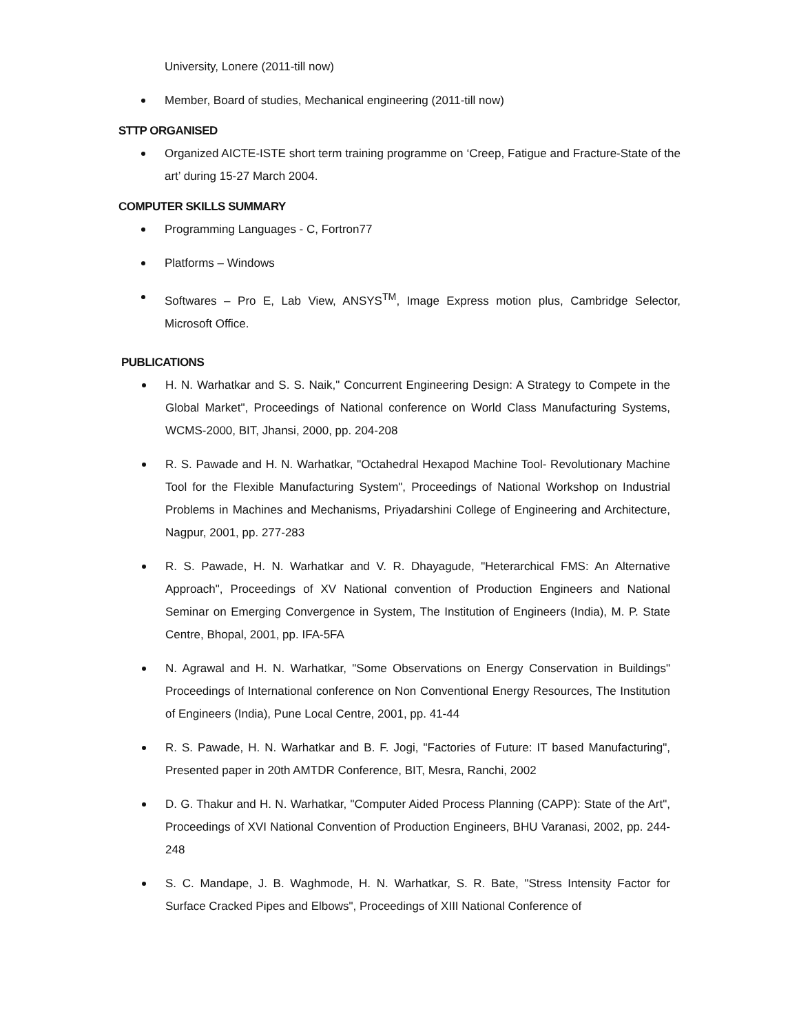University, Lonere (2011-till now)
Member, Board of studies, Mechanical engineering (2011-till now)
STTP ORGANISED
Organized AICTE-ISTE short term training programme on ‘Creep, Fatigue and Fracture-State of the art’ during 15-27 March 2004.
COMPUTER SKILLS SUMMARY
Programming Languages - C, Fortron77
Platforms – Windows
Softwares – Pro E, Lab View, ANSYS<sup>TM</sup>, Image Express motion plus, Cambridge Selector, Microsoft Office.
PUBLICATIONS
H. N. Warhatkar and S. S. Naik," Concurrent Engineering Design: A Strategy to Compete in the Global Market", Proceedings of National conference on World Class Manufacturing Systems, WCMS-2000, BIT, Jhansi, 2000, pp. 204-208
R. S. Pawade and H. N. Warhatkar, "Octahedral Hexapod Machine Tool- Revolutionary Machine Tool for the Flexible Manufacturing System", Proceedings of National Workshop on Industrial Problems in Machines and Mechanisms, Priyadarshini College of Engineering and Architecture, Nagpur, 2001, pp. 277-283
R. S. Pawade, H. N. Warhatkar and V. R. Dhayagude, "Heterarchical FMS: An Alternative Approach", Proceedings of XV National convention of Production Engineers and National Seminar on Emerging Convergence in System, The Institution of Engineers (India), M. P. State Centre, Bhopal, 2001, pp. IFA-5FA
N. Agrawal and H. N. Warhatkar, "Some Observations on Energy Conservation in Buildings" Proceedings of International conference on Non Conventional Energy Resources, The Institution of Engineers (India), Pune Local Centre, 2001, pp. 41-44
R. S. Pawade, H. N. Warhatkar and B. F. Jogi, "Factories of Future: IT based Manufacturing", Presented paper in 20th AMTDR Conference, BIT, Mesra, Ranchi, 2002
D. G. Thakur and H. N. Warhatkar, "Computer Aided Process Planning (CAPP): State of the Art", Proceedings of XVI National Convention of Production Engineers, BHU Varanasi, 2002, pp. 244-248
S. C. Mandape, J. B. Waghmode, H. N. Warhatkar, S. R. Bate, "Stress Intensity Factor for Surface Cracked Pipes and Elbows", Proceedings of XIII National Conference of